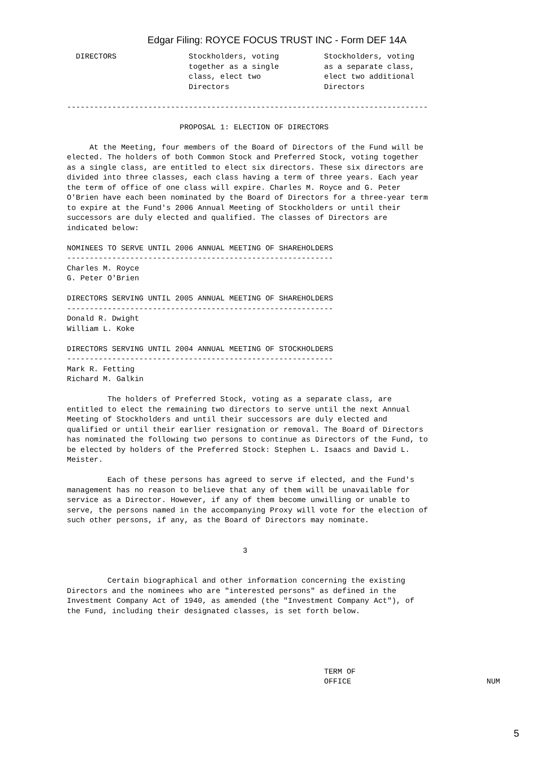Edgar Filing: ROYCE FOCUS TRUST INC - Form DEF 14A
  DIRECTORS                Stockholders, voting          Stockholders, voting
                           together as a single          as a separate class,
                           class, elect two              elect two additional
                           Directors                     Directors

--------------------------------------------------------------------------------

                         PROPOSAL 1: ELECTION OF DIRECTORS

     At the Meeting, four members of the Board of Directors of the Fund will be
elected. The holders of both Common Stock and Preferred Stock, voting together
as a single class, are entitled to elect six directors. These six directors are
divided into three classes, each class having a term of three years. Each year
the term of office of one class will expire. Charles M. Royce and G. Peter
O'Brien have each been nominated by the Board of Directors for a three-year term
to expire at the Fund's 2006 Annual Meeting of Stockholders or until their
successors are duly elected and qualified. The classes of Directors are
indicated below:

NOMINEES TO SERVE UNTIL 2006 ANNUAL MEETING OF SHAREHOLDERS
-----------------------------------------------------------
Charles M. Royce
G. Peter O'Brien

DIRECTORS SERVING UNTIL 2005 ANNUAL MEETING OF SHAREHOLDERS
-----------------------------------------------------------
Donald R. Dwight
William L. Koke

DIRECTORS SERVING UNTIL 2004 ANNUAL MEETING OF STOCKHOLDERS
-----------------------------------------------------------
Mark R. Fetting
Richard M. Galkin

         The holders of Preferred Stock, voting as a separate class, are
entitled to elect the remaining two directors to serve until the next Annual
Meeting of Stockholders and until their successors are duly elected and
qualified or until their earlier resignation or removal. The Board of Directors
has nominated the following two persons to continue as Directors of the Fund, to
be elected by holders of the Preferred Stock: Stephen L. Isaacs and David L.
Meister.

         Each of these persons has agreed to serve if elected, and the Fund's
management has no reason to believe that any of them will be unavailable for
service as a Director. However, if any of them become unwilling or unable to
serve, the persons named in the accompanying Proxy will vote for the election of
such other persons, if any, as the Board of Directors may nominate.


                                       3


         Certain biographical and other information concerning the existing
Directors and the nominees who are "interested persons" as defined in the
Investment Company Act of 1940, as amended (the "Investment Company Act"), of
the Fund, including their designated classes, is set forth below.





                                                         TERM OF
                                                         OFFICE                              NUM
5